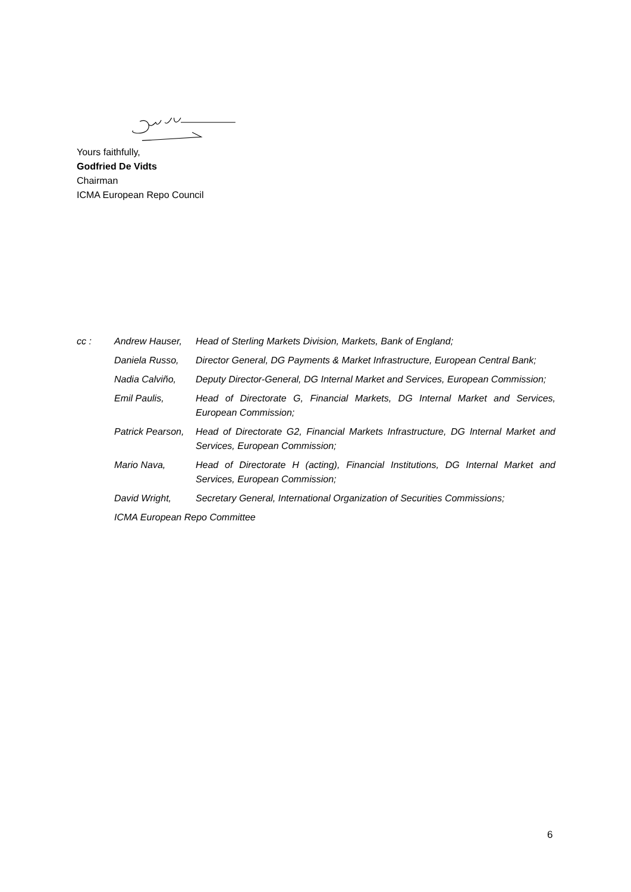Yours faithfully,
Godfried De Vidts
Chairman
ICMA European Repo Council
cc : Andrew Hauser, Head of Sterling Markets Division, Markets, Bank of England;
Daniela Russo, Director General, DG Payments & Market Infrastructure, European Central Bank;
Nadia Calviño, Deputy Director-General, DG Internal Market and Services, European Commission;
Emil Paulis, Head of Directorate G, Financial Markets, DG Internal Market and Services, European Commission;
Patrick Pearson,
Head of Directorate G2, Financial Markets Infrastructure, DG Internal Market and Services, European Commission;
Mario Nava, Head of Directorate H (acting), Financial Institutions, DG Internal Market and Services, European Commission;
David Wright, Secretary General, International Organization of Securities Commissions;
ICMA European Repo Committee
6